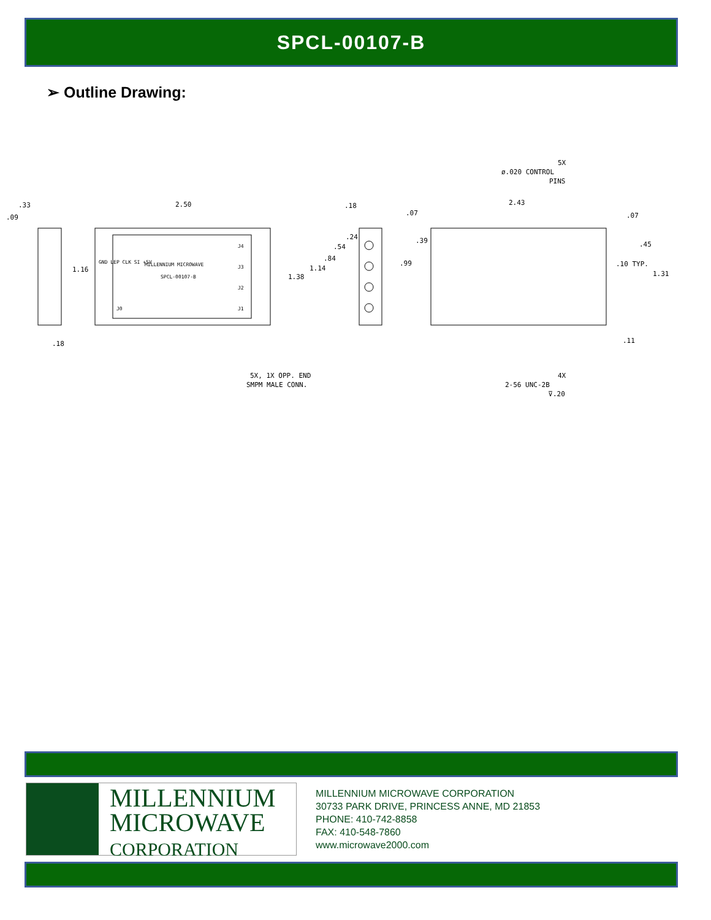SPCL-00107-B
➢ Outline Drawing:
.33
.09
1.16
.18
2.50
MILLENNIUM MICROWAVE
SPCL-00107-B
GND LEP CLK SI +5V
J4
J3
J2
J1
J0
1.38
.18
.24
.54
.84
1.14
.07
.39
.99
2.43
.07
.45
.10 TYP.
1.31
.11
5X
ø.020 CONTROL
PINS
5X, 1X OPP. END
SMPM MALE CONN.
4X
2-56 UNC-2B
⊽.20
MILLENNIUM
MICROWAVE
CORPORATION
MILLENNIUM MICROWAVE CORPORATION
30733 PARK DRIVE, PRINCESS ANNE, MD 21853
PHONE: 410-742-8858
FAX: 410-548-7860
www.microwave2000.com